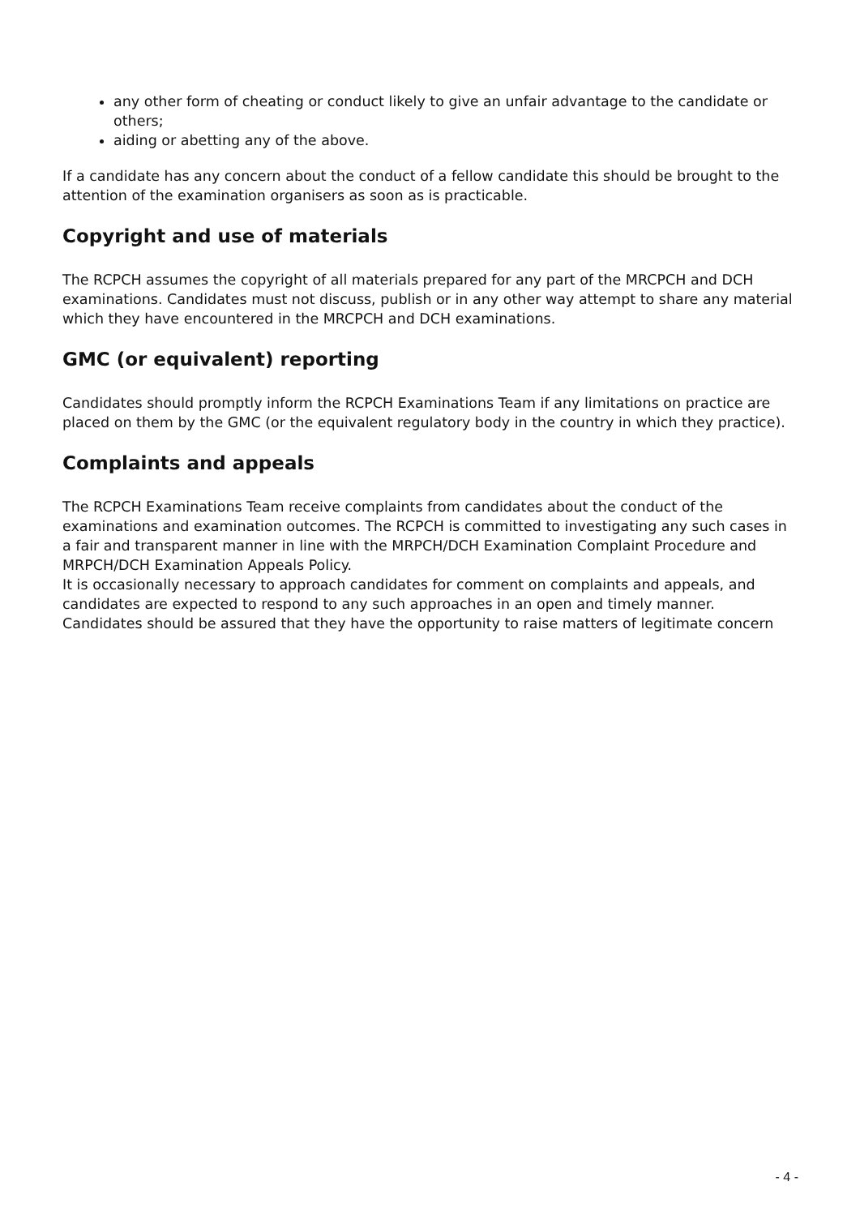any other form of cheating or conduct likely to give an unfair advantage to the candidate or others;
aiding or abetting any of the above.
If a candidate has any concern about the conduct of a fellow candidate this should be brought to the attention of the examination organisers as soon as is practicable.
Copyright and use of materials
The RCPCH assumes the copyright of all materials prepared for any part of the MRCPCH and DCH examinations. Candidates must not discuss, publish or in any other way attempt to share any material which they have encountered in the MRCPCH and DCH examinations.
GMC (or equivalent) reporting
Candidates should promptly inform the RCPCH Examinations Team if any limitations on practice are placed on them by the GMC (or the equivalent regulatory body in the country in which they practice).
Complaints and appeals
The RCPCH Examinations Team receive complaints from candidates about the conduct of the examinations and examination outcomes. The RCPCH is committed to investigating any such cases in a fair and transparent manner in line with the MRPCH/DCH Examination Complaint Procedure and MRPCH/DCH Examination Appeals Policy.
It is occasionally necessary to approach candidates for comment on complaints and appeals, and candidates are expected to respond to any such approaches in an open and timely manner.
Candidates should be assured that they have the opportunity to raise matters of legitimate concern
- 4 -